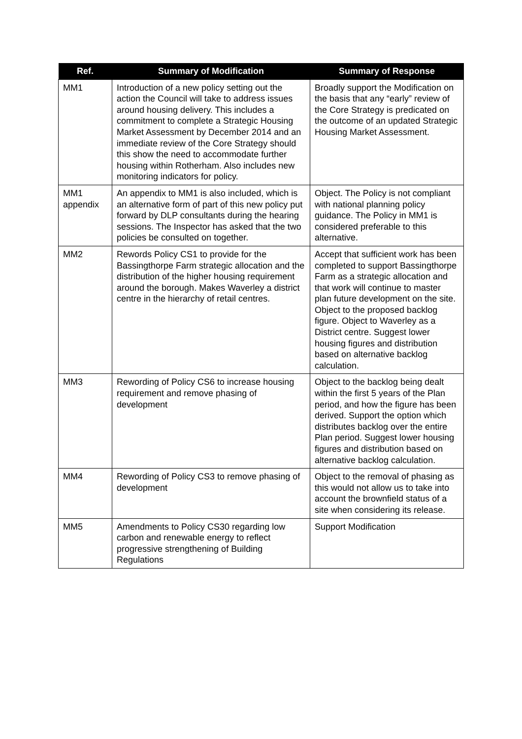| Ref. | Summary of Modification | Summary of Response |
| --- | --- | --- |
| MM1 | Introduction of a new policy setting out the action the Council will take to address issues around housing delivery. This includes a commitment to complete a Strategic Housing Market Assessment by December 2014 and an immediate review of the Core Strategy should this show the need to accommodate further housing within Rotherham. Also includes new monitoring indicators for policy. | Broadly support the Modification on the basis that any “early” review of the Core Strategy is predicated on the outcome of an updated Strategic Housing Market Assessment. |
| MM1 appendix | An appendix to MM1 is also included, which is an alternative form of part of this new policy put forward by DLP consultants during the hearing sessions. The Inspector has asked that the two policies be consulted on together. | Object. The Policy is not compliant with national planning policy guidance. The Policy in MM1 is considered preferable to this alternative. |
| MM2 | Rewords Policy CS1 to provide for the Bassingthorpe Farm strategic allocation and the distribution of the higher housing requirement around the borough. Makes Waverley a district centre in the hierarchy of retail centres. | Accept that sufficient work has been completed to support Bassingthorpe Farm as a strategic allocation and that work will continue to master plan future development on the site. Object to the proposed backlog figure. Object to Waverley as a District centre. Suggest lower housing figures and distribution based on alternative backlog calculation. |
| MM3 | Rewording of Policy CS6 to increase housing requirement and remove phasing of development | Object to the backlog being dealt within the first 5 years of the Plan period, and how the figure has been derived. Support the option which distributes backlog over the entire Plan period. Suggest lower housing figures and distribution based on alternative backlog calculation. |
| MM4 | Rewording of Policy CS3 to remove phasing of development | Object to the removal of phasing as this would not allow us to take into account the brownfield status of a site when considering its release. |
| MM5 | Amendments to Policy CS30 regarding low carbon and renewable energy to reflect progressive strengthening of Building Regulations | Support Modification |